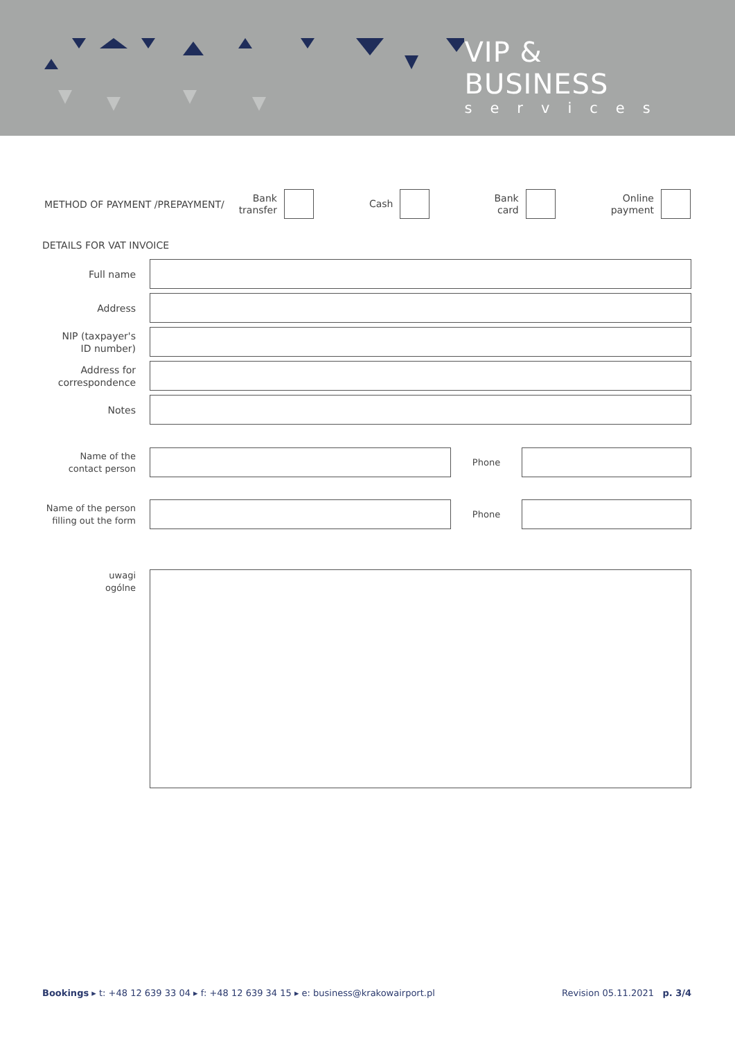VIP & BUSINESS
services
METHOD OF PAYMENT /PREPAYMENT/
Bank
transfer
Cash
Bank
card
Online
payment
DETAILS FOR VAT INVOICE
Full name
Address
NIP (taxpayer's
ID number)
Address for
correspondence
Notes
Name of the
contact person
Phone
Name of the person
filling out the form
Phone
uwagi
ogólne
Bookings ▸ t: +48 12 639 33 04 ▸ f: +48 12 639 34 15 ▸ e: business@krakowairport.pl
Revision 05.11.2021 p. 3/4